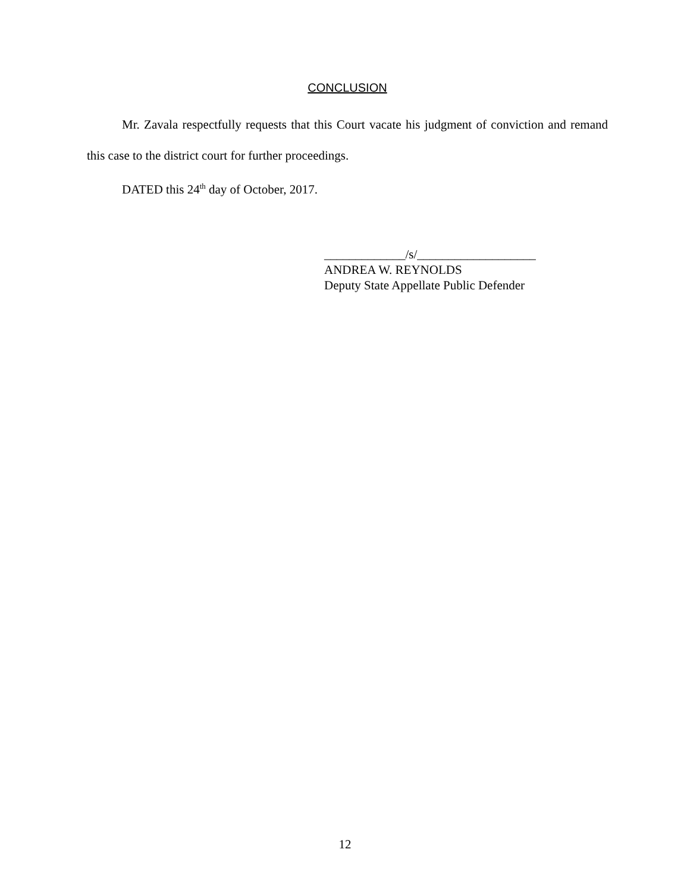CONCLUSION
Mr. Zavala respectfully requests that this Court vacate his judgment of conviction and remand this case to the district court for further proceedings.
DATED this 24<sup>th</sup> day of October, 2017.
_____________/s/___________________
ANDREA W. REYNOLDS
Deputy State Appellate Public Defender
12